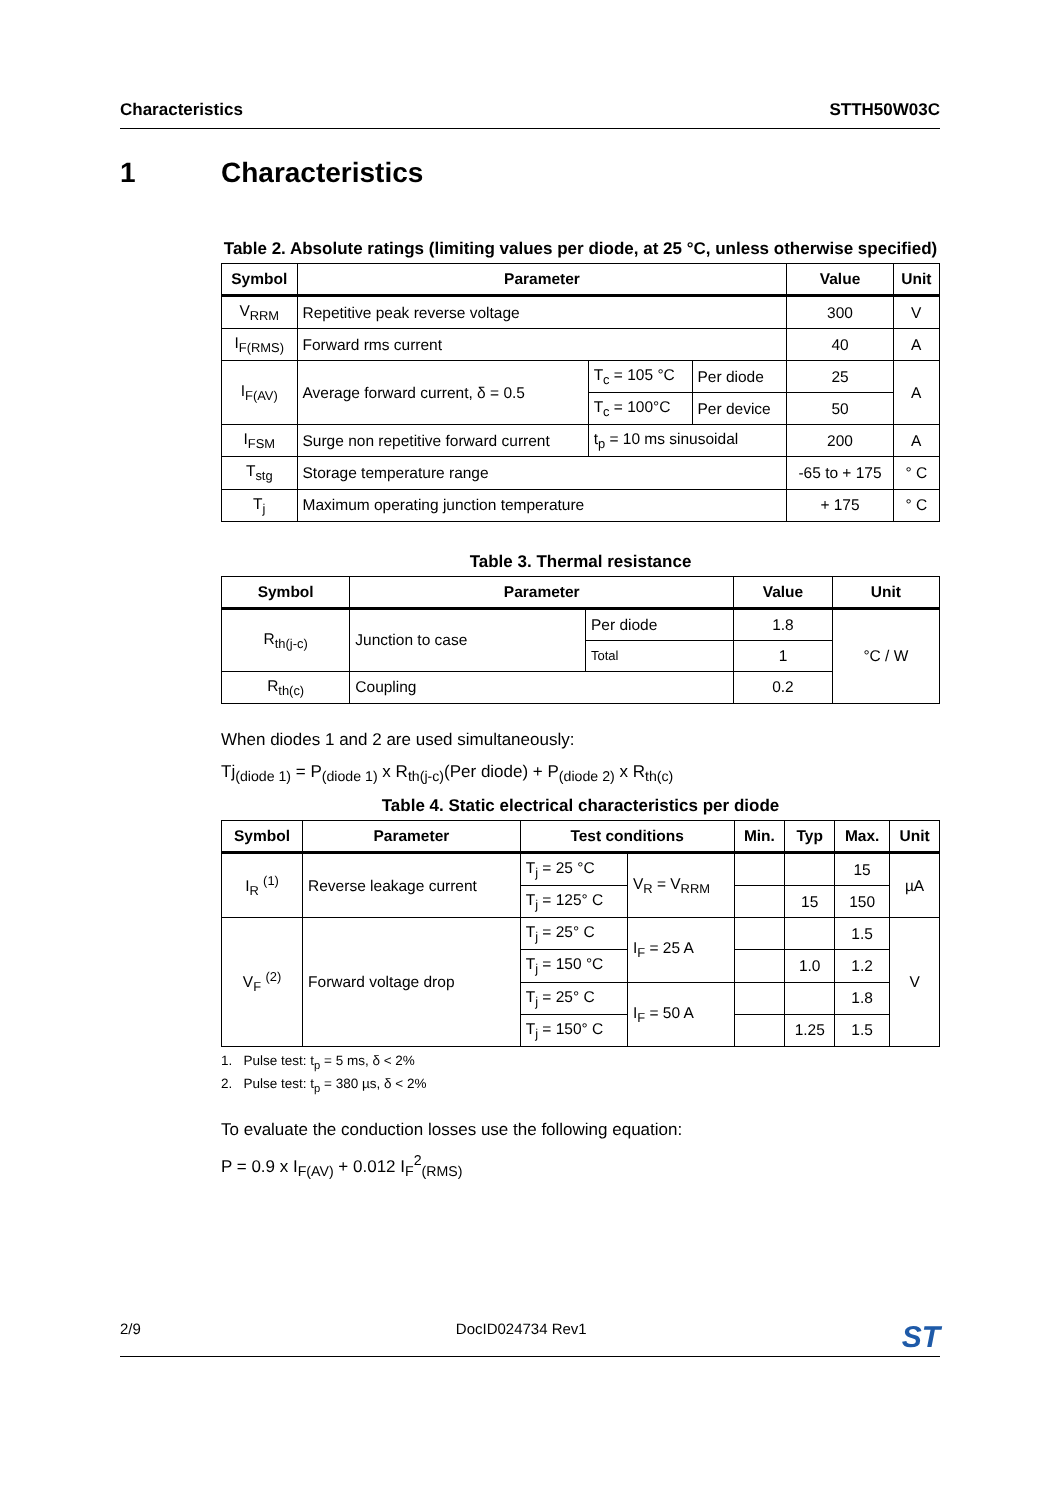Characteristics STTH50W03C
1 Characteristics
Table 2. Absolute ratings (limiting values per diode, at 25 °C, unless otherwise specified)
| Symbol | Parameter | | | Value | Unit |
| --- | --- | --- | --- | --- | --- |
| V<sub>RRM</sub> | Repetitive peak reverse voltage | | | 300 | V |
| I<sub>F(RMS)</sub> | Forward rms current | | | 40 | A |
| I<sub>F(AV)</sub> | Average forward current, δ = 0.5 | T<sub>c</sub> = 105 °C | Per diode | 25 | A |
| | | T<sub>c</sub> = 100°C | Per device | 50 | |
| I<sub>FSM</sub> | Surge non repetitive forward current | t<sub>p</sub> = 10 ms sinusoidal | | 200 | A |
| T<sub>stg</sub> | Storage temperature range | | | -65 to + 175 | ° C |
| T<sub>j</sub> | Maximum operating junction temperature | | | + 175 | ° C |
Table 3. Thermal resistance
| Symbol | Parameter | | Value | Unit |
| --- | --- | --- | --- | --- |
| R<sub>th(j-c)</sub> | Junction to case | Per diode | 1.8 | °C / W |
| | | Total | 1 | |
| R<sub>th(c)</sub> | Coupling | | 0.2 | |
When diodes 1 and 2 are used simultaneously:
Tj<sub>(diode 1)</sub> = P<sub>(diode 1)</sub> x R<sub>th(j-c)</sub>(Per diode) + P<sub>(diode 2)</sub> x R<sub>th(c)</sub>
Table 4. Static electrical characteristics per diode
| Symbol | Parameter | Test conditions | | Min. | Typ | Max. | Unit |
| --- | --- | --- | --- | --- | --- | --- | --- |
| I<sub>R</sub> <sup>(1)</sup> | Reverse leakage current | T<sub>j</sub> = 25 °C | V<sub>R</sub> = V<sub>RRM</sub> | | | 15 | µA |
| | | T<sub>j</sub> = 125° C | | | 15 | 150 | |
| V<sub>F</sub> <sup>(2)</sup> | Forward voltage drop | T<sub>j</sub> = 25° C | I<sub>F</sub> = 25 A | | | 1.5 | V |
| | | T<sub>j</sub> = 150 °C | | | 1.0 | 1.2 | |
| | | T<sub>j</sub> = 25° C | I<sub>F</sub> = 50 A | | | 1.8 | |
| | | T<sub>j</sub> = 150° C | | | 1.25 | 1.5 | |
1. Pulse test: t<sub>p</sub> = 5 ms, δ < 2%
2. Pulse test: t<sub>p</sub> = 380 µs, δ < 2%
To evaluate the conduction losses use the following equation:
P = 0.9 x I<sub>F(AV)</sub> + 0.012 I<sub>F</sub><sup>2</sup><sub>(RMS)</sub>
2/9 DocID024734 Rev1 ST